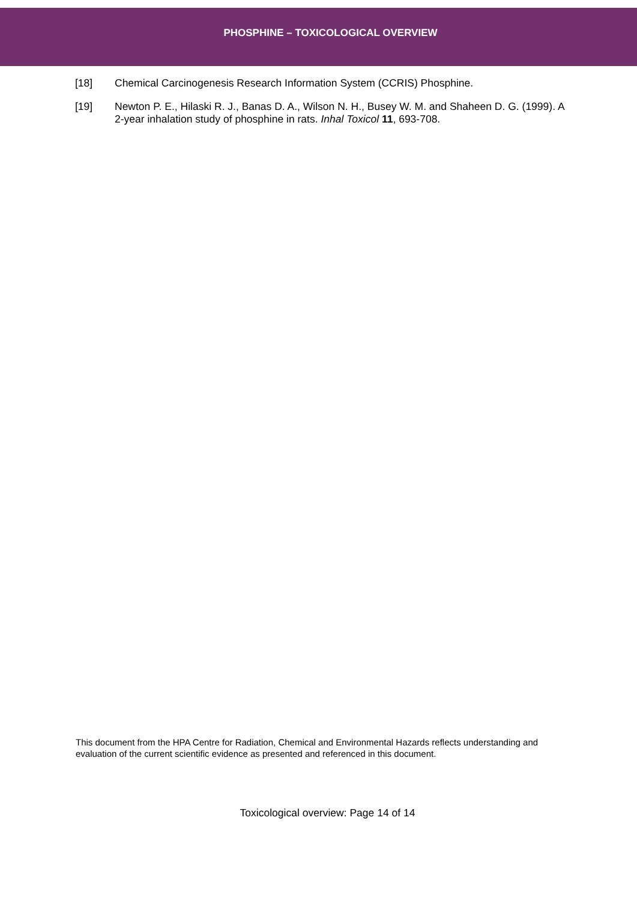PHOSPHINE – TOXICOLOGICAL OVERVIEW
[18] Chemical Carcinogenesis Research Information System (CCRIS) Phosphine.
[19] Newton P. E., Hilaski R. J., Banas D. A., Wilson N. H., Busey W. M. and Shaheen D. G. (1999). A 2-year inhalation study of phosphine in rats. Inhal Toxicol 11, 693-708.
This document from the HPA Centre for Radiation, Chemical and Environmental Hazards reflects understanding and evaluation of the current scientific evidence as presented and referenced in this document.
Toxicological overview: Page 14 of 14